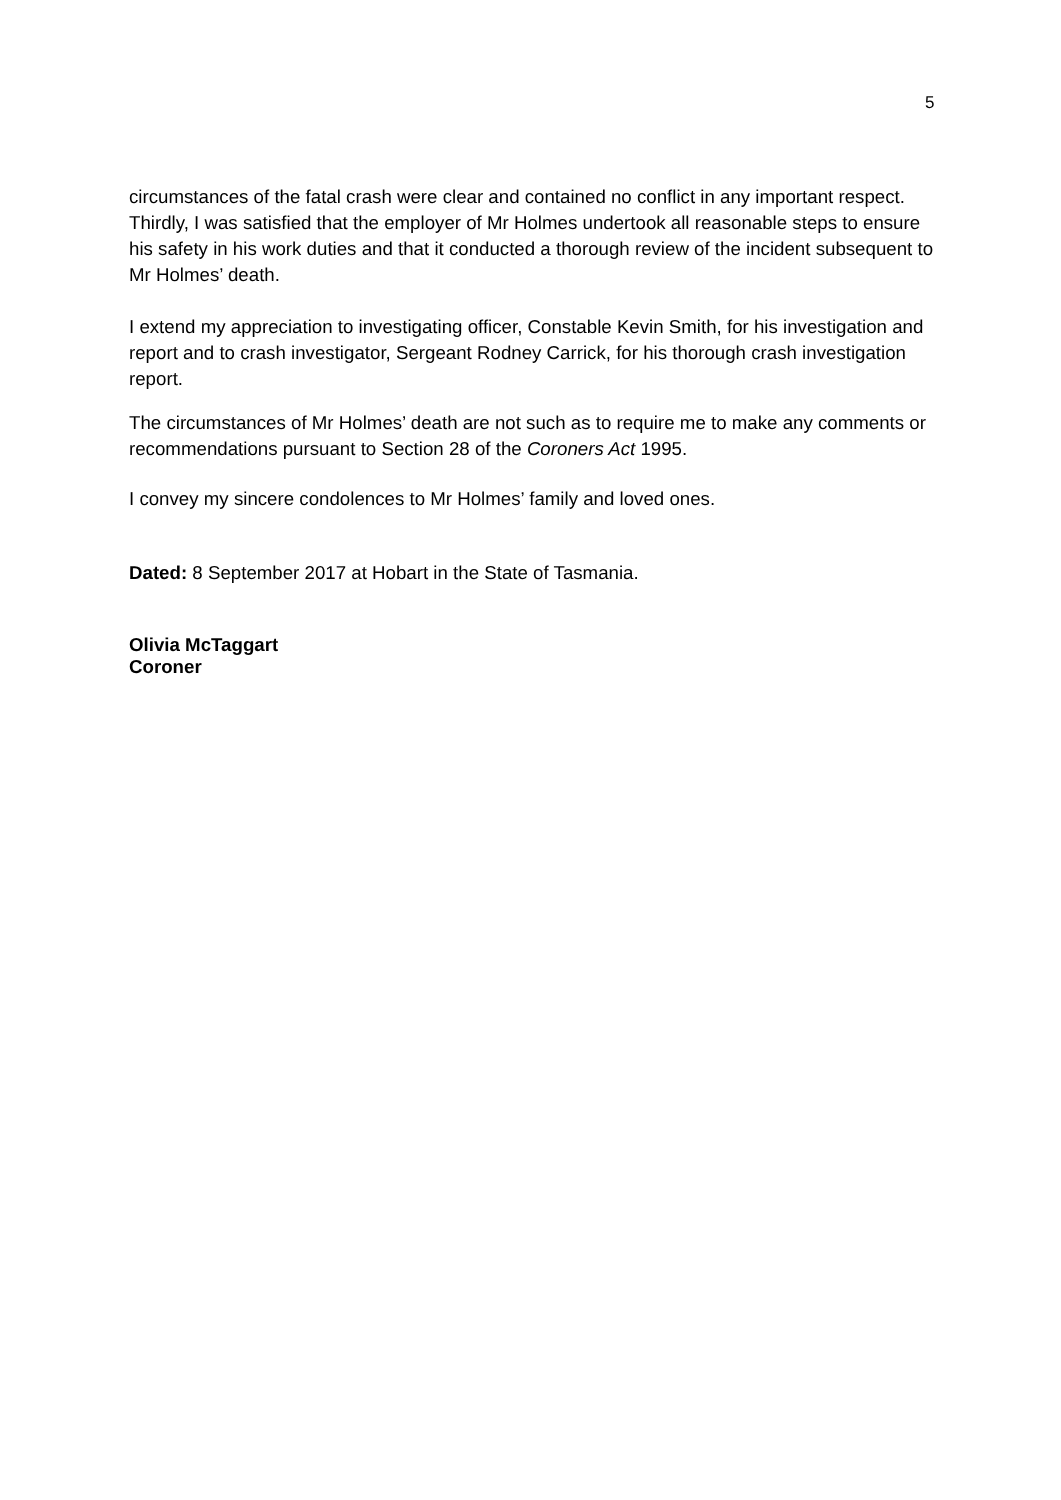5
circumstances of the fatal crash were clear and contained no conflict in any important respect. Thirdly, I was satisfied that the employer of Mr Holmes undertook all reasonable steps to ensure his safety in his work duties and that it conducted a thorough review of the incident subsequent to Mr Holmes’ death.
I extend my appreciation to investigating officer, Constable Kevin Smith, for his investigation and report and to crash investigator, Sergeant Rodney Carrick, for his thorough crash investigation report.
The circumstances of Mr Holmes’ death are not such as to require me to make any comments or recommendations pursuant to Section 28 of the Coroners Act 1995.
I convey my sincere condolences to Mr Holmes’ family and loved ones.
Dated: 8 September 2017 at Hobart in the State of Tasmania.
Olivia McTaggart
Coroner